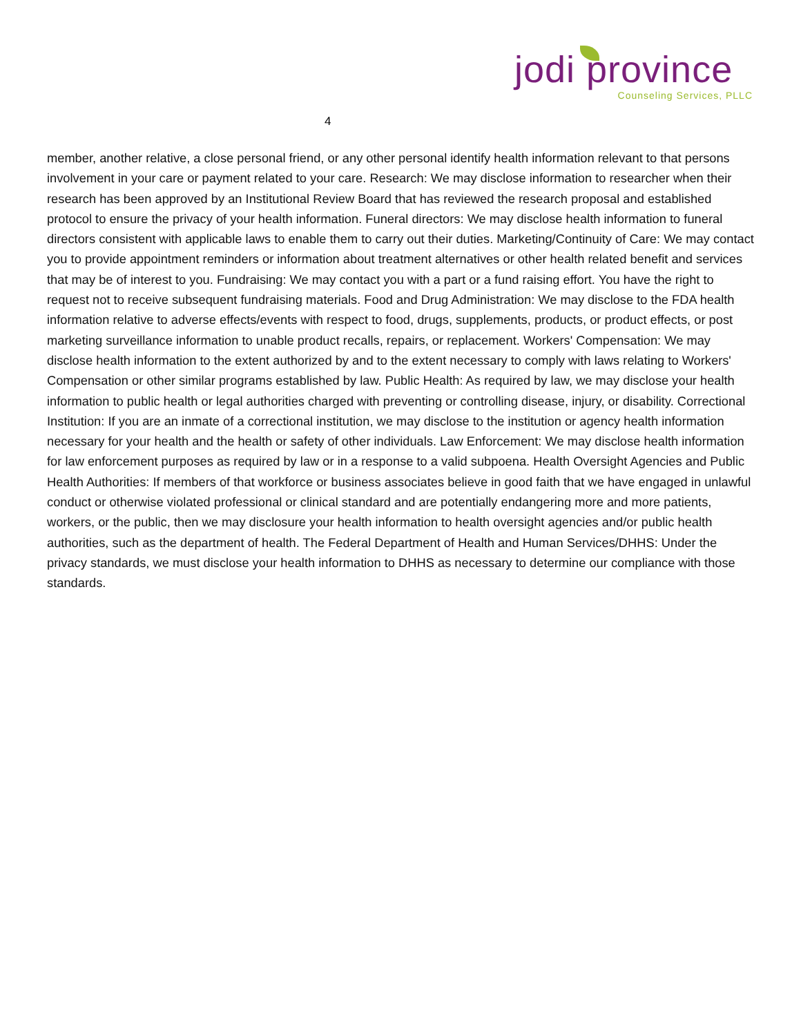4
jodi province
Counseling Services, PLLC
member, another relative, a close personal friend, or any other personal identify health information relevant to that persons involvement in your care or payment related to your care. Research: We may disclose information to researcher when their research has been approved by an Institutional Review Board that has reviewed the research proposal and established protocol to ensure the privacy of your health information. Funeral directors: We may disclose health information to funeral directors consistent with applicable laws to enable them to carry out their duties. Marketing/Continuity of Care: We may contact you to provide appointment reminders or information about treatment alternatives or other health related benefit and services that may be of interest to you. Fundraising: We may contact you with a part or a fund raising effort. You have the right to request not to receive subsequent fundraising materials. Food and Drug Administration: We may disclose to the FDA health information relative to adverse effects/events with respect to food, drugs, supplements, products, or product effects, or post marketing surveillance information to unable product recalls, repairs, or replacement. Workers' Compensation: We may disclose health information to the extent authorized by and to the extent necessary to comply with laws relating to Workers' Compensation or other similar programs established by law. Public Health: As required by law, we may disclose your health information to public health or legal authorities charged with preventing or controlling disease, injury, or disability. Correctional Institution: If you are an inmate of a correctional institution, we may disclose to the institution or agency health information necessary for your health and the health or safety of other individuals. Law Enforcement: We may disclose health information for law enforcement purposes as required by law or in a response to a valid subpoena. Health Oversight Agencies and Public Health Authorities: If members of that workforce or business associates believe in good faith that we have engaged in unlawful conduct or otherwise violated professional or clinical standard and are potentially endangering more and more patients, workers, or the public, then we may disclosure your health information to health oversight agencies and/or public health authorities, such as the department of health. The Federal Department of Health and Human Services/DHHS: Under the privacy standards, we must disclose your health information to DHHS as necessary to determine our compliance with those standards.